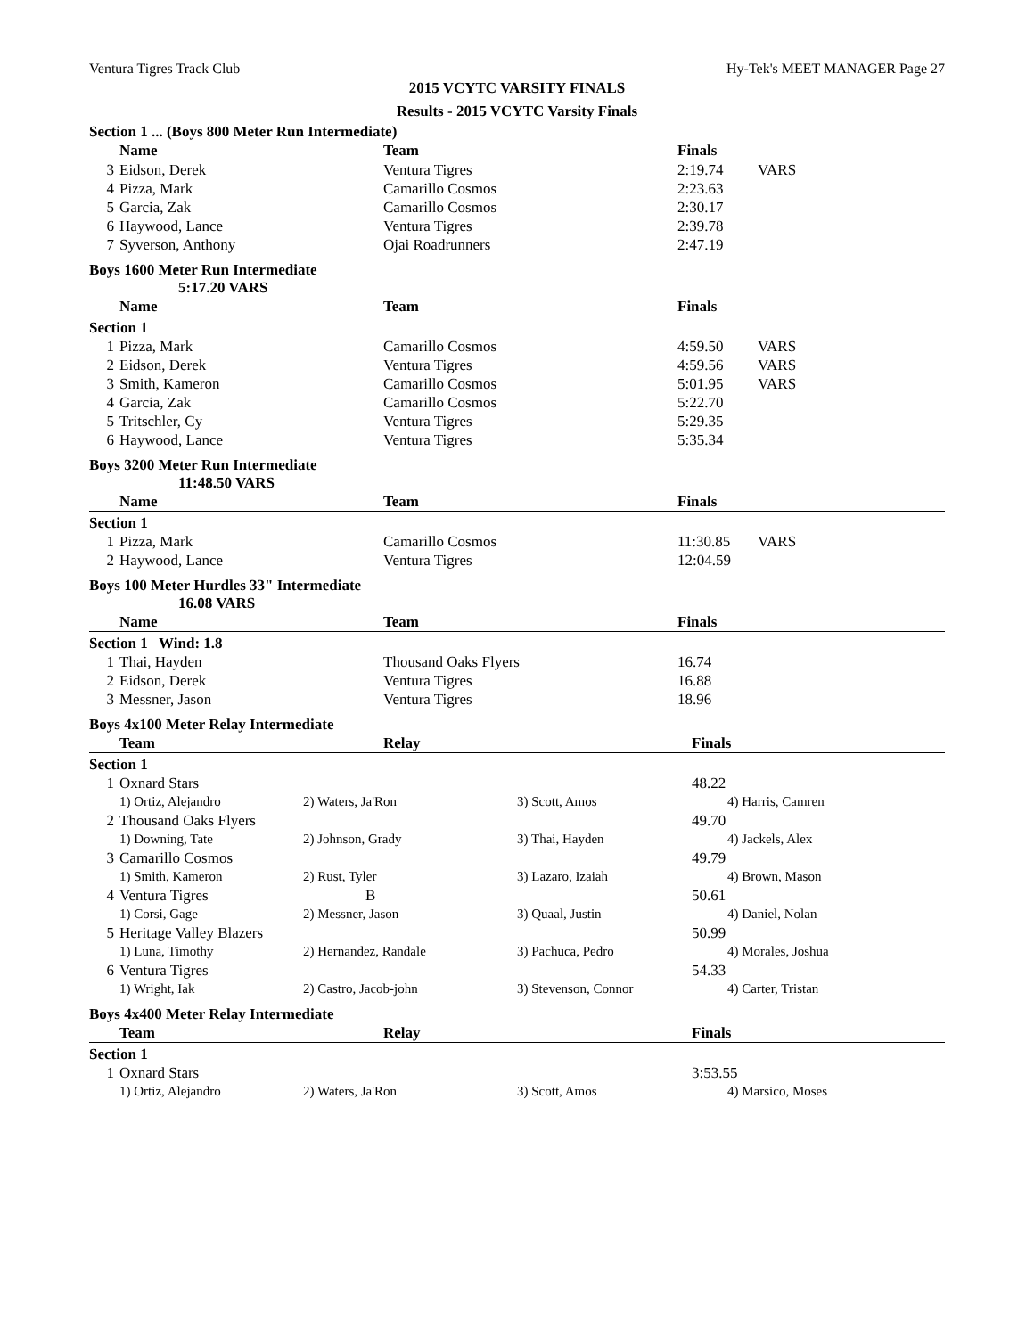Ventura Tigres Track Club Hy-Tek's MEET MANAGER Page 27
2015 VCYTC VARSITY FINALS
Results - 2015 VCYTC Varsity Finals
Section 1 ... (Boys 800 Meter Run Intermediate)
| | Name | Team | Finals | |
| --- | --- | --- | --- | --- |
| 3 | Eidson, Derek | Ventura Tigres | 2:19.74 | VARS |
| 4 | Pizza, Mark | Camarillo Cosmos | 2:23.63 | |
| 5 | Garcia, Zak | Camarillo Cosmos | 2:30.17 | |
| 6 | Haywood, Lance | Ventura Tigres | 2:39.78 | |
| 7 | Syverson, Anthony | Ojai Roadrunners | 2:47.19 | |
Boys 1600 Meter Run Intermediate
5:17.20 VARS
| | Name | Team | Finals | |
| --- | --- | --- | --- | --- |
| Section 1 | | | | |
| 1 | Pizza, Mark | Camarillo Cosmos | 4:59.50 | VARS |
| 2 | Eidson, Derek | Ventura Tigres | 4:59.56 | VARS |
| 3 | Smith, Kameron | Camarillo Cosmos | 5:01.95 | VARS |
| 4 | Garcia, Zak | Camarillo Cosmos | 5:22.70 | |
| 5 | Tritschler, Cy | Ventura Tigres | 5:29.35 | |
| 6 | Haywood, Lance | Ventura Tigres | 5:35.34 | |
Boys 3200 Meter Run Intermediate
11:48.50 VARS
| | Name | Team | Finals | |
| --- | --- | --- | --- | --- |
| Section 1 | | | | |
| 1 | Pizza, Mark | Camarillo Cosmos | 11:30.85 | VARS |
| 2 | Haywood, Lance | Ventura Tigres | 12:04.59 | |
Boys 100 Meter Hurdles 33" Intermediate
16.08 VARS
| | Name | Team | Finals | |
| --- | --- | --- | --- | --- |
| Section 1 Wind: 1.8 | | | | |
| 1 | Thai, Hayden | Thousand Oaks Flyers | 16.74 | |
| 2 | Eidson, Derek | Ventura Tigres | 16.88 | |
| 3 | Messner, Jason | Ventura Tigres | 18.96 | |
Boys 4x100 Meter Relay Intermediate
| | Team | Relay | | Finals |
| --- | --- | --- | --- | --- |
| Section 1 | | | | |
| 1 | Oxnard Stars | | | 48.22 |
| | 1) Ortiz, Alejandro | 2) Waters, Ja'Ron | 3) Scott, Amos | 4) Harris, Camren |
| 2 | Thousand Oaks Flyers | | | 49.70 |
| | 1) Downing, Tate | 2) Johnson, Grady | 3) Thai, Hayden | 4) Jackels, Alex |
| 3 | Camarillo Cosmos | | | 49.79 |
| | 1) Smith, Kameron | 2) Rust, Tyler | 3) Lazaro, Izaiah | 4) Brown, Mason |
| 4 | Ventura Tigres | B | | 50.61 |
| | 1) Corsi, Gage | 2) Messner, Jason | 3) Quaal, Justin | 4) Daniel, Nolan |
| 5 | Heritage Valley Blazers | | | 50.99 |
| | 1) Luna, Timothy | 2) Hernandez, Randale | 3) Pachuca, Pedro | 4) Morales, Joshua |
| 6 | Ventura Tigres | | | 54.33 |
| | 1) Wright, Iak | 2) Castro, Jacob-john | 3) Stevenson, Connor | 4) Carter, Tristan |
Boys 4x400 Meter Relay Intermediate
| | Team | Relay | | Finals |
| --- | --- | --- | --- | --- |
| Section 1 | | | | |
| 1 | Oxnard Stars | | | 3:53.55 |
| | 1) Ortiz, Alejandro | 2) Waters, Ja'Ron | 3) Scott, Amos | 4) Marsico, Moses |